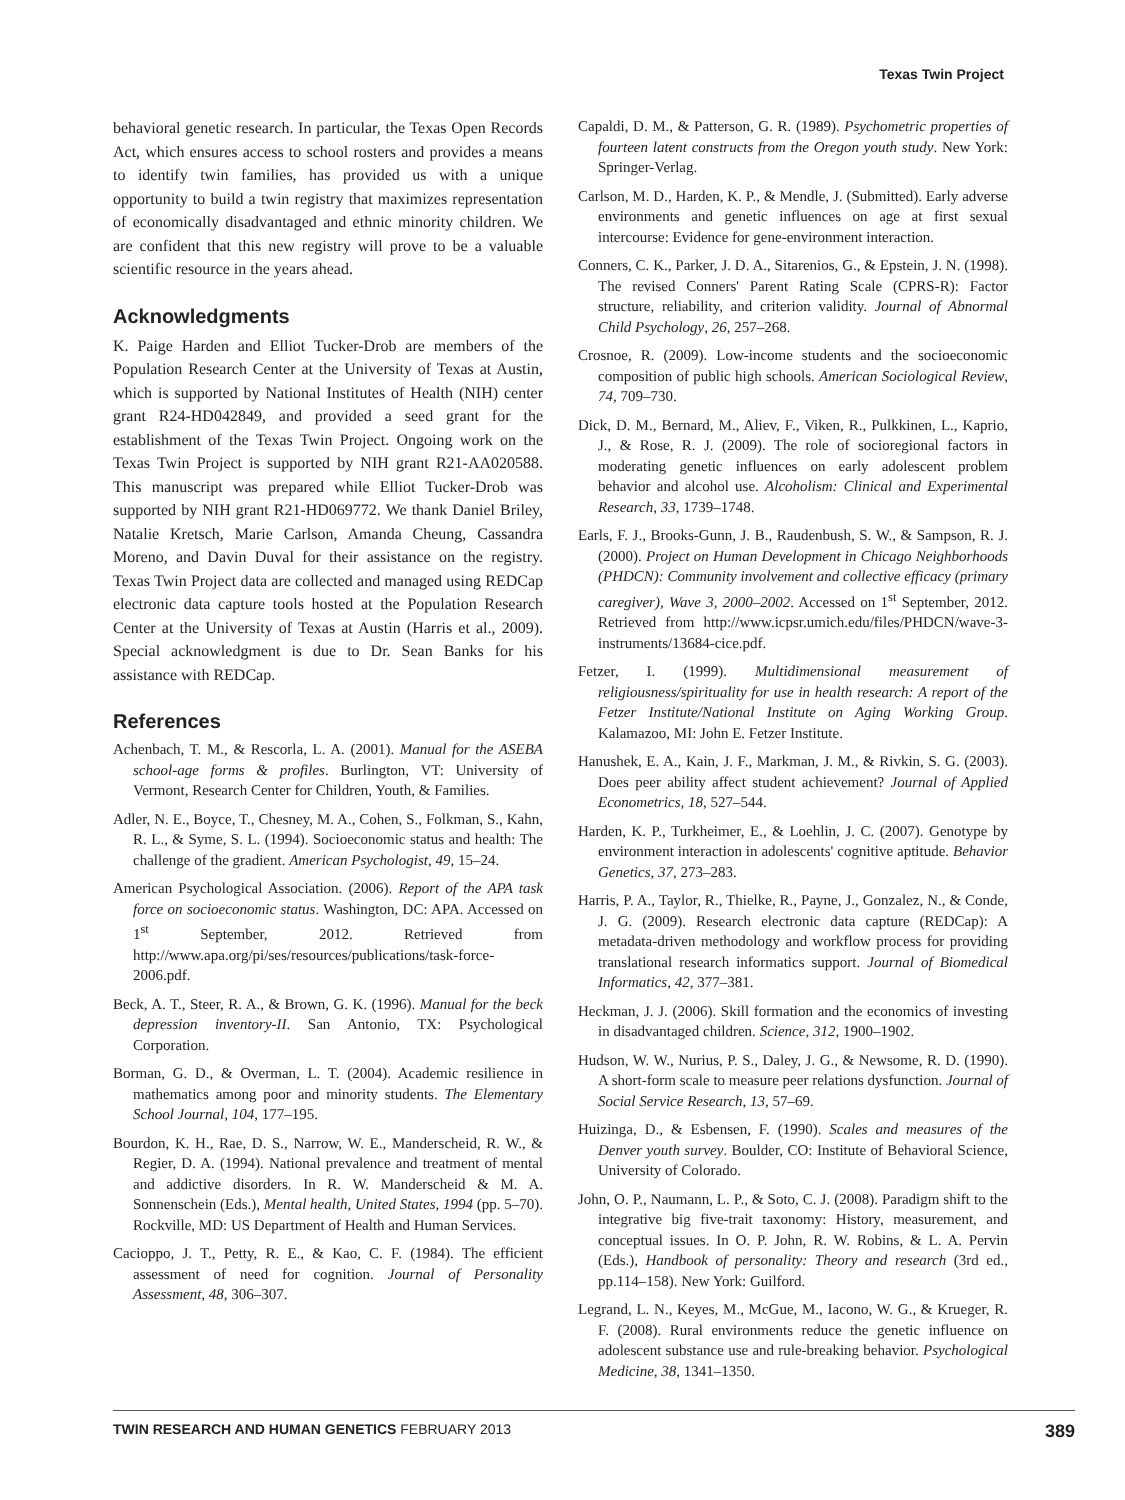Texas Twin Project
behavioral genetic research. In particular, the Texas Open Records Act, which ensures access to school rosters and provides a means to identify twin families, has provided us with a unique opportunity to build a twin registry that maximizes representation of economically disadvantaged and ethnic minority children. We are confident that this new registry will prove to be a valuable scientific resource in the years ahead.
Acknowledgments
K. Paige Harden and Elliot Tucker-Drob are members of the Population Research Center at the University of Texas at Austin, which is supported by National Institutes of Health (NIH) center grant R24-HD042849, and provided a seed grant for the establishment of the Texas Twin Project. Ongoing work on the Texas Twin Project is supported by NIH grant R21-AA020588. This manuscript was prepared while Elliot Tucker-Drob was supported by NIH grant R21-HD069772. We thank Daniel Briley, Natalie Kretsch, Marie Carlson, Amanda Cheung, Cassandra Moreno, and Davin Duval for their assistance on the registry. Texas Twin Project data are collected and managed using REDCap electronic data capture tools hosted at the Population Research Center at the University of Texas at Austin (Harris et al., 2009). Special acknowledgment is due to Dr. Sean Banks for his assistance with REDCap.
References
Achenbach, T. M., & Rescorla, L. A. (2001). Manual for the ASEBA school-age forms & profiles. Burlington, VT: University of Vermont, Research Center for Children, Youth, & Families.
Adler, N. E., Boyce, T., Chesney, M. A., Cohen, S., Folkman, S., Kahn, R. L., & Syme, S. L. (1994). Socioeconomic status and health: The challenge of the gradient. American Psychologist, 49, 15–24.
American Psychological Association. (2006). Report of the APA task force on socioeconomic status. Washington, DC: APA. Accessed on 1<sup>st</sup> September, 2012. Retrieved from http://www.apa.org/pi/ses/resources/publications/task-force-2006.pdf.
Beck, A. T., Steer, R. A., & Brown, G. K. (1996). Manual for the beck depression inventory-II. San Antonio, TX: Psychological Corporation.
Borman, G. D., & Overman, L. T. (2004). Academic resilience in mathematics among poor and minority students. The Elementary School Journal, 104, 177–195.
Bourdon, K. H., Rae, D. S., Narrow, W. E., Manderscheid, R. W., & Regier, D. A. (1994). National prevalence and treatment of mental and addictive disorders. In R. W. Manderscheid & M. A. Sonnenschein (Eds.), Mental health, United States, 1994 (pp. 5–70). Rockville, MD: US Department of Health and Human Services.
Cacioppo, J. T., Petty, R. E., & Kao, C. F. (1984). The efficient assessment of need for cognition. Journal of Personality Assessment, 48, 306–307.
Capaldi, D. M., & Patterson, G. R. (1989). Psychometric properties of fourteen latent constructs from the Oregon youth study. New York: Springer-Verlag.
Carlson, M. D., Harden, K. P., & Mendle, J. (Submitted). Early adverse environments and genetic influences on age at first sexual intercourse: Evidence for gene-environment interaction.
Conners, C. K., Parker, J. D. A., Sitarenios, G., & Epstein, J. N. (1998). The revised Conners' Parent Rating Scale (CPRS-R): Factor structure, reliability, and criterion validity. Journal of Abnormal Child Psychology, 26, 257–268.
Crosnoe, R. (2009). Low-income students and the socioeconomic composition of public high schools. American Sociological Review, 74, 709–730.
Dick, D. M., Bernard, M., Aliev, F., Viken, R., Pulkkinen, L., Kaprio, J., & Rose, R. J. (2009). The role of socioregional factors in moderating genetic influences on early adolescent problem behavior and alcohol use. Alcoholism: Clinical and Experimental Research, 33, 1739–1748.
Earls, F. J., Brooks-Gunn, J. B., Raudenbush, S. W., & Sampson, R. J. (2000). Project on Human Development in Chicago Neighborhoods (PHDCN): Community involvement and collective efficacy (primary caregiver), Wave 3, 2000–2002. Accessed on 1<sup>st</sup> September, 2012. Retrieved from http://www.icpsr.umich.edu/files/PHDCN/wave-3-instruments/13684-cice.pdf.
Fetzer, I. (1999). Multidimensional measurement of religiousness/spirituality for use in health research: A report of the Fetzer Institute/National Institute on Aging Working Group. Kalamazoo, MI: John E. Fetzer Institute.
Hanushek, E. A., Kain, J. F., Markman, J. M., & Rivkin, S. G. (2003). Does peer ability affect student achievement? Journal of Applied Econometrics, 18, 527–544.
Harden, K. P., Turkheimer, E., & Loehlin, J. C. (2007). Genotype by environment interaction in adolescents' cognitive aptitude. Behavior Genetics, 37, 273–283.
Harris, P. A., Taylor, R., Thielke, R., Payne, J., Gonzalez, N., & Conde, J. G. (2009). Research electronic data capture (REDCap): A metadata-driven methodology and workflow process for providing translational research informatics support. Journal of Biomedical Informatics, 42, 377–381.
Heckman, J. J. (2006). Skill formation and the economics of investing in disadvantaged children. Science, 312, 1900–1902.
Hudson, W. W., Nurius, P. S., Daley, J. G., & Newsome, R. D. (1990). A short-form scale to measure peer relations dysfunction. Journal of Social Service Research, 13, 57–69.
Huizinga, D., & Esbensen, F. (1990). Scales and measures of the Denver youth survey. Boulder, CO: Institute of Behavioral Science, University of Colorado.
John, O. P., Naumann, L. P., & Soto, C. J. (2008). Paradigm shift to the integrative big five-trait taxonomy: History, measurement, and conceptual issues. In O. P. John, R. W. Robins, & L. A. Pervin (Eds.), Handbook of personality: Theory and research (3rd ed., pp.114–158). New York: Guilford.
Legrand, L. N., Keyes, M., McGue, M., Iacono, W. G., & Krueger, R. F. (2008). Rural environments reduce the genetic influence on adolescent substance use and rule-breaking behavior. Psychological Medicine, 38, 1341–1350.
TWIN RESEARCH AND HUMAN GENETICS FEBRUARY 2013 389